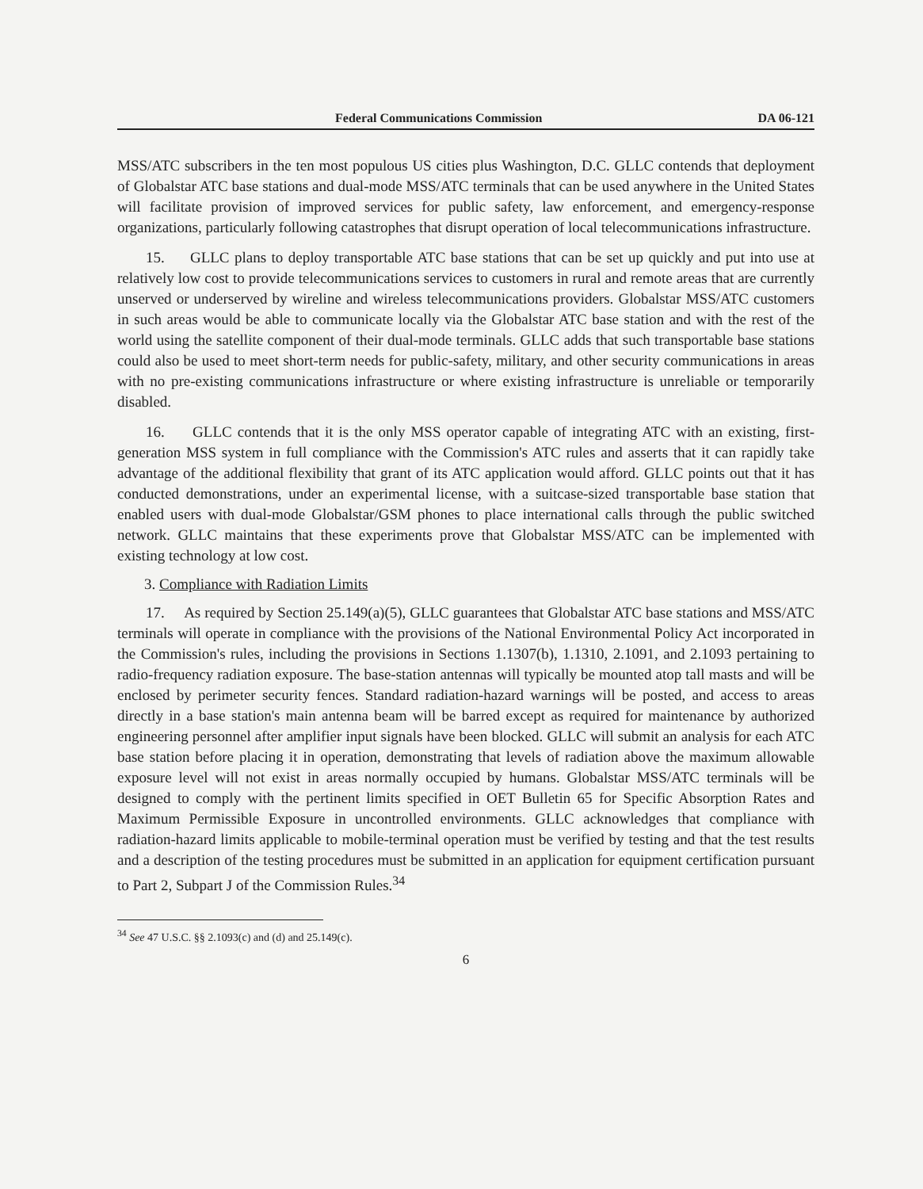Federal Communications Commission DA 06-121
MSS/ATC subscribers in the ten most populous US cities plus Washington, D.C. GLLC contends that deployment of Globalstar ATC base stations and dual-mode MSS/ATC terminals that can be used anywhere in the United States will facilitate provision of improved services for public safety, law enforcement, and emergency-response organizations, particularly following catastrophes that disrupt operation of local telecommunications infrastructure.
15. GLLC plans to deploy transportable ATC base stations that can be set up quickly and put into use at relatively low cost to provide telecommunications services to customers in rural and remote areas that are currently unserved or underserved by wireline and wireless telecommunications providers. Globalstar MSS/ATC customers in such areas would be able to communicate locally via the Globalstar ATC base station and with the rest of the world using the satellite component of their dual-mode terminals. GLLC adds that such transportable base stations could also be used to meet short-term needs for public-safety, military, and other security communications in areas with no pre-existing communications infrastructure or where existing infrastructure is unreliable or temporarily disabled.
16. GLLC contends that it is the only MSS operator capable of integrating ATC with an existing, first-generation MSS system in full compliance with the Commission's ATC rules and asserts that it can rapidly take advantage of the additional flexibility that grant of its ATC application would afford. GLLC points out that it has conducted demonstrations, under an experimental license, with a suitcase-sized transportable base station that enabled users with dual-mode Globalstar/GSM phones to place international calls through the public switched network. GLLC maintains that these experiments prove that Globalstar MSS/ATC can be implemented with existing technology at low cost.
3. Compliance with Radiation Limits
17. As required by Section 25.149(a)(5), GLLC guarantees that Globalstar ATC base stations and MSS/ATC terminals will operate in compliance with the provisions of the National Environmental Policy Act incorporated in the Commission's rules, including the provisions in Sections 1.1307(b), 1.1310, 2.1091, and 2.1093 pertaining to radio-frequency radiation exposure. The base-station antennas will typically be mounted atop tall masts and will be enclosed by perimeter security fences. Standard radiation-hazard warnings will be posted, and access to areas directly in a base station's main antenna beam will be barred except as required for maintenance by authorized engineering personnel after amplifier input signals have been blocked. GLLC will submit an analysis for each ATC base station before placing it in operation, demonstrating that levels of radiation above the maximum allowable exposure level will not exist in areas normally occupied by humans. Globalstar MSS/ATC terminals will be designed to comply with the pertinent limits specified in OET Bulletin 65 for Specific Absorption Rates and Maximum Permissible Exposure in uncontrolled environments. GLLC acknowledges that compliance with radiation-hazard limits applicable to mobile-terminal operation must be verified by testing and that the test results and a description of the testing procedures must be submitted in an application for equipment certification pursuant to Part 2, Subpart J of the Commission Rules.<sup>34</sup>
<sup>34</sup> See 47 U.S.C. §§ 2.1093(c) and (d) and 25.149(c).
6